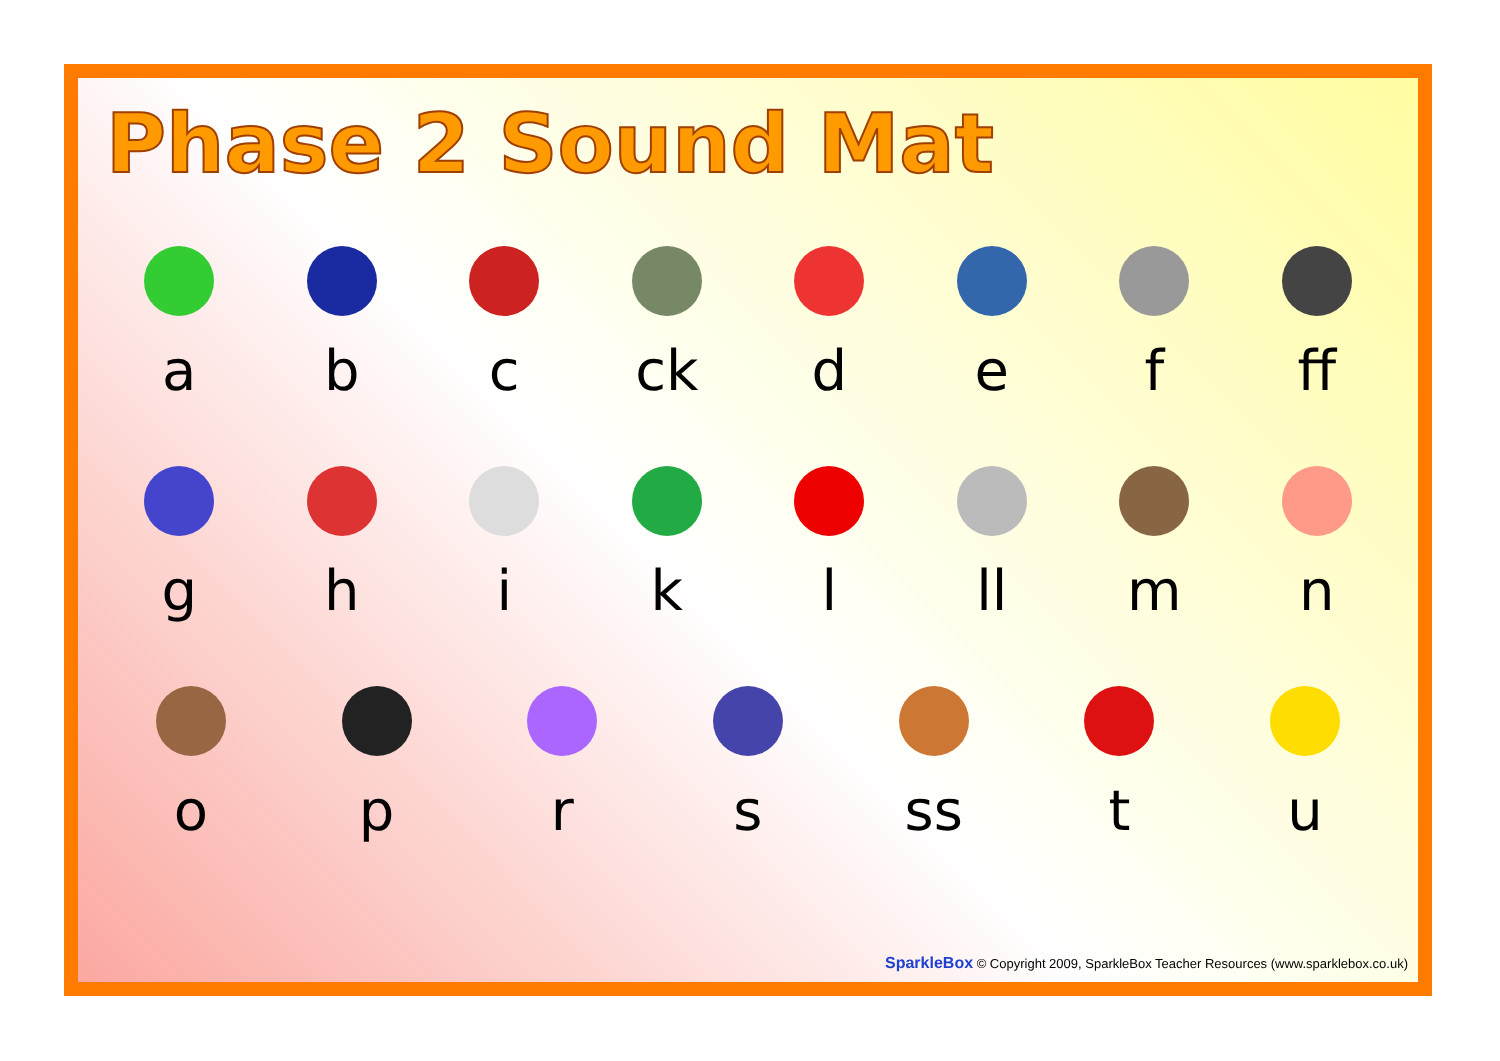Phase 2 Sound Mat
a b c ck d e f ff
g h i k l ll m n
o p r s ss t u
SparkleBox © Copyright 2009, SparkleBox Teacher Resources (www.sparklebox.co.uk)